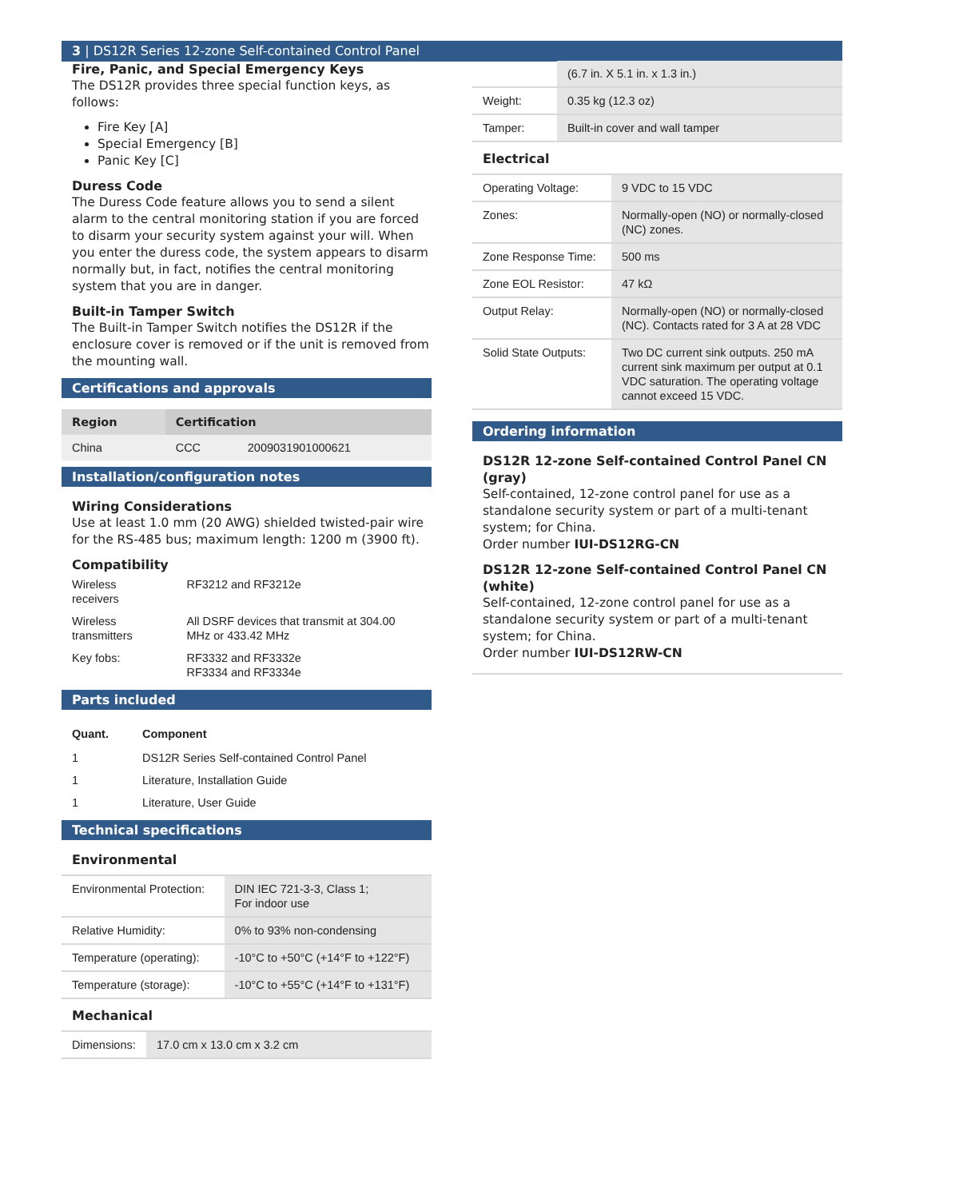3 | DS12R Series 12-zone Self-contained Control Panel
Fire, Panic, and Special Emergency Keys
The DS12R provides three special function keys, as follows:
Fire Key [A]
Special Emergency [B]
Panic Key [C]
Duress Code
The Duress Code feature allows you to send a silent alarm to the central monitoring station if you are forced to disarm your security system against your will. When you enter the duress code, the system appears to disarm normally but, in fact, notifies the central monitoring system that you are in danger.
Built-in Tamper Switch
The Built-in Tamper Switch notifies the DS12R if the enclosure cover is removed or if the unit is removed from the mounting wall.
Certifications and approvals
| Region | Certification | |
| --- | --- | --- |
| China | CCC | 2009031901000621 |
Installation/configuration notes
Wiring Considerations
Use at least 1.0 mm (20 AWG) shielded twisted-pair wire for the RS-485 bus; maximum length: 1200 m (3900 ft).
Compatibility
| Wireless receivers | RF3212 and RF3212e |
| Wireless transmitters | All DSRF devices that transmit at 304.00 MHz or 433.42 MHz |
| Key fobs: | RF3332 and RF3332e RF3334 and RF3334e |
Parts included
| Quant. | Component |
| --- | --- |
| 1 | DS12R Series Self-contained Control Panel |
| 1 | Literature, Installation Guide |
| 1 | Literature, User Guide |
Technical specifications
Environmental
| Environmental Protection: | DIN IEC 721-3-3, Class 1; For indoor use |
| Relative Humidity: | 0% to 93% non-condensing |
| Temperature (operating): | -10°C to +50°C (+14°F to +122°F) |
| Temperature (storage): | -10°C to +55°C (+14°F to +131°F) |
Mechanical
| Dimensions: | 17.0 cm x 13.0 cm x 3.2 cm |
| | (6.7 in. X 5.1 in. x 1.3 in.) |
| Weight: | 0.35 kg (12.3 oz) |
| Tamper: | Built-in cover and wall tamper |
Electrical
| Operating Voltage: | 9 VDC to 15 VDC |
| Zones: | Normally-open (NO) or normally-closed (NC) zones. |
| Zone Response Time: | 500 ms |
| Zone EOL Resistor: | 47 kΩ |
| Output Relay: | Normally-open (NO) or normally-closed (NC). Contacts rated for 3 A at 28 VDC |
| Solid State Outputs: | Two DC current sink outputs. 250 mA current sink maximum per output at 0.1 VDC saturation. The operating voltage cannot exceed 15 VDC. |
Ordering information
DS12R 12-zone Self-contained Control Panel CN (gray)
Self-contained, 12-zone control panel for use as a standalone security system or part of a multi-tenant system; for China.
Order number IUI-DS12RG-CN
DS12R 12-zone Self-contained Control Panel CN (white)
Self-contained, 12-zone control panel for use as a standalone security system or part of a multi-tenant system; for China.
Order number IUI-DS12RW-CN